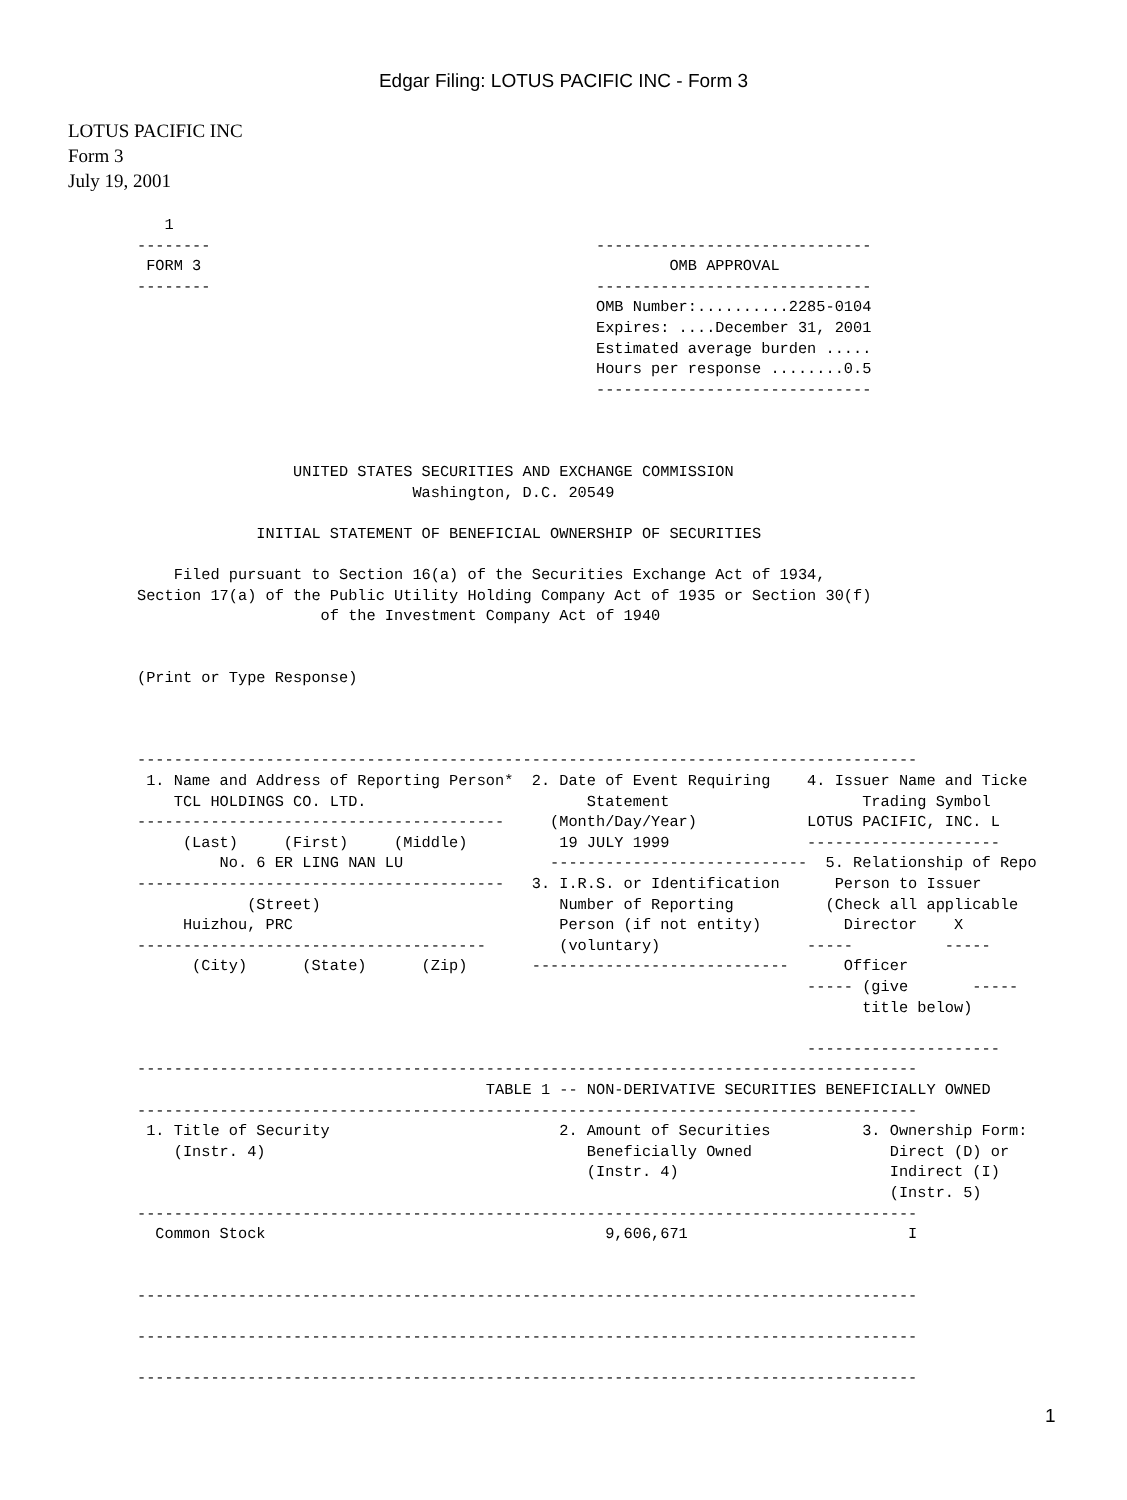Edgar Filing: LOTUS PACIFIC INC - Form 3
LOTUS PACIFIC INC
Form 3
July 19, 2001
   1
--------                                          ------------------------------
 FORM 3                                                   OMB APPROVAL
--------                                          ------------------------------
                                                  OMB Number:..........2285-0104
                                                  Expires: ....December 31, 2001
                                                  Estimated average burden .....
                                                  Hours per response ........0.5
                                                  ------------------------------



                 UNITED STATES SECURITIES AND EXCHANGE COMMISSION
                              Washington, D.C. 20549

             INITIAL STATEMENT OF BENEFICIAL OWNERSHIP OF SECURITIES

    Filed pursuant to Section 16(a) of the Securities Exchange Act of 1934,
Section 17(a) of the Public Utility Holding Company Act of 1935 or Section 30(f)
                    of the Investment Company Act of 1940


(Print or Type Response)



-------------------------------------------------------------------------------------
 1. Name and Address of Reporting Person*  2. Date of Event Requiring    4. Issuer Name and Ticke
    TCL HOLDINGS CO. LTD.                        Statement                     Trading Symbol
----------------------------------------     (Month/Day/Year)            LOTUS PACIFIC, INC. L
     (Last)     (First)     (Middle)          19 JULY 1999               ---------------------
         No. 6 ER LING NAN LU                ----------------------------  5. Relationship of Repo
----------------------------------------   3. I.R.S. or Identification      Person to Issuer
            (Street)                          Number of Reporting          (Check all applicable
     Huizhou, PRC                             Person (if not entity)         Director    X
--------------------------------------        (voluntary)                -----          -----
      (City)      (State)      (Zip)       ----------------------------      Officer
                                                                         ----- (give       -----
                                                                               title below)

                                                                         ---------------------
-------------------------------------------------------------------------------------
                                      TABLE 1 -- NON-DERIVATIVE SECURITIES BENEFICIALLY OWNED
-------------------------------------------------------------------------------------
 1. Title of Security                         2. Amount of Securities          3. Ownership Form:
    (Instr. 4)                                   Beneficially Owned               Direct (D) or
                                                 (Instr. 4)                       Indirect (I)
                                                                                  (Instr. 5)
-------------------------------------------------------------------------------------
  Common Stock                                     9,606,671                        I


-------------------------------------------------------------------------------------

-------------------------------------------------------------------------------------

-------------------------------------------------------------------------------------
1